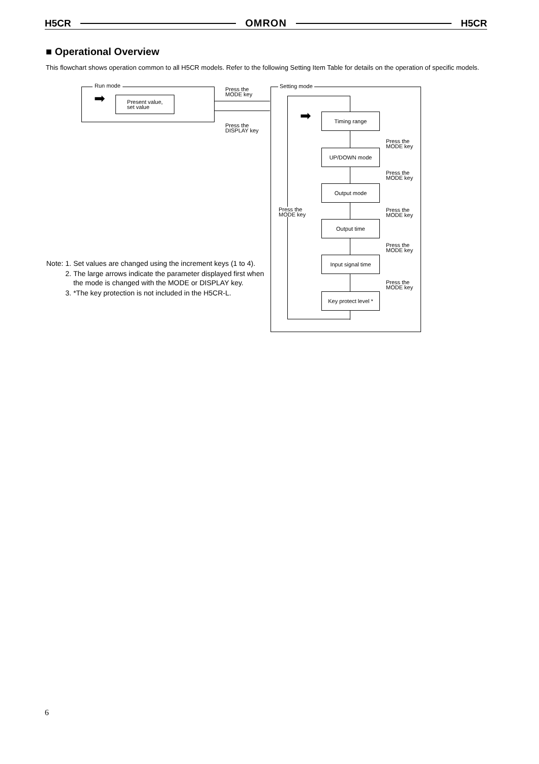H5CR OMRON H5CR
■ Operational Overview
This flowchart shows operation common to all H5CR models. Refer to the following Setting Item Table for details on the operation of specific models.
Run mode
Present value,
set value
➡
Press the
MODE key
Press the
DISPLAY key
Setting mode
Press the
MODE key
➡ Timing range
UP/DOWN mode
Output mode
Output time
Input signal time
Key protect level *
Press the
MODE key
Press the
MODE key
Press the
MODE key
Press the
MODE key
Press the
MODE key
| Note: | 1. | Set values are changed using the increment keys (1 to 4). |
| | 2. | The large arrows indicate the parameter displayed first when the mode is changed with the MODE or DISPLAY key. |
| | 3. | *The key protection is not included in the H5CR-L. |
6